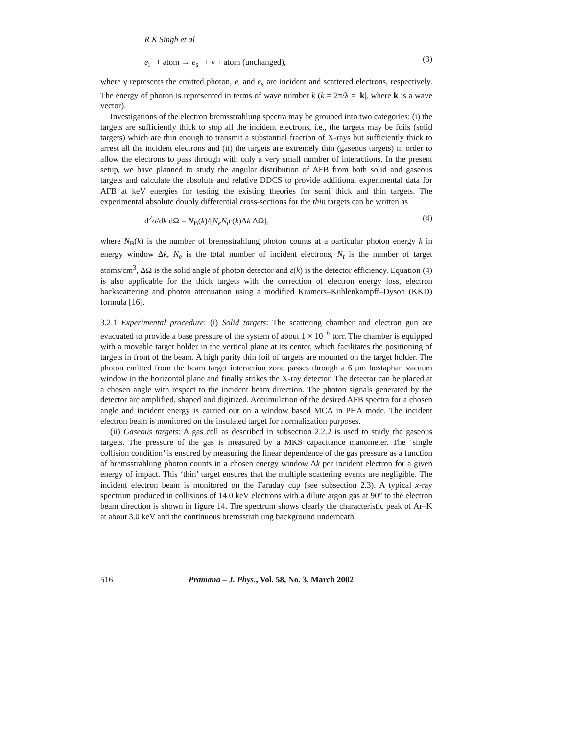R K Singh et al
e<sub>i</sub><sup>−</sup> + atom → e<sub>s</sub><sup>−</sup> + γ + atom (unchanged), (3)
where γ represents the emitted photon, e<sub>i</sub> and e<sub>s</sub> are incident and scattered electrons, respectively. The energy of photon is represented in terms of wave number k (k = 2π/λ = |k|, where k is a wave vector).
Investigations of the electron bremsstrahlung spectra may be grouped into two categories: (i) the targets are sufficiently thick to stop all the incident electrons, i.e., the targets may be foils (solid targets) which are thin enough to transmit a substantial fraction of X-rays but sufficiently thick to arrest all the incident electrons and (ii) the targets are extremely thin (gaseous targets) in order to allow the electrons to pass through with only a very small number of interactions. In the present setup, we have planned to study the angular distribution of AFB from both solid and gaseous targets and calculate the absolute and relative DDCS to provide additional experimental data for AFB at keV energies for testing the existing theories for semi thick and thin targets. The experimental absolute doubly differential cross-sections for the thin targets can be written as
d<sup>2</sup>σ/dk dΩ = N<sub>B</sub>(k)/[N<sub>e</sub>N<sub>t</sub>ε(k)Δk ΔΩ], (4)
where N<sub>B</sub>(k) is the number of bremsstrahlung photon counts at a particular photon energy k in energy window Δk, N<sub>e</sub> is the total number of incident electrons, N<sub>t</sub> is the number of target atoms/cm<sup>3</sup>, ΔΩ is the solid angle of photon detector and ε(k) is the detector efficiency. Equation (4) is also applicable for the thick targets with the correction of electron energy loss, electron backscattering and photon attenuation using a modified Kramers–Kuhlenkampff–Dyson (KKD) formula [16].
3.2.1 Experimental procedure: (i) Solid targets: The scattering chamber and electron gun are evacuated to provide a base pressure of the system of about 1 × 10<sup>−6</sup> torr. The chamber is equipped with a movable target holder in the vertical plane at its center, which facilitates the positioning of targets in front of the beam. A high purity thin foil of targets are mounted on the target holder. The photon emitted from the beam target interaction zone passes through a 6 μm hostaphan vacuum window in the horizontal plane and finally strikes the X-ray detector. The detector can be placed at a chosen angle with respect to the incident beam direction. The photon signals generated by the detector are amplified, shaped and digitized. Accumulation of the desired AFB spectra for a chosen angle and incident energy is carried out on a window based MCA in PHA mode. The incident electron beam is monitored on the insulated target for normalization purposes.
(ii) Gaseous targets: A gas cell as described in subsection 2.2.2 is used to study the gaseous targets. The pressure of the gas is measured by a MKS capacitance manometer. The ‘single collision condition’ is ensured by measuring the linear dependence of the gas pressure as a function of bremsstrahlung photon counts in a chosen energy window Δk per incident electron for a given energy of impact. This ‘thin’ target ensures that the multiple scattering events are negligible. The incident electron beam is monitored on the Faraday cup (see subsection 2.3). A typical x-ray spectrum produced in collisions of 14.0 keV electrons with a dilute argon gas at 90° to the electron beam direction is shown in figure 14. The spectrum shows clearly the characteristic peak of Ar–K at about 3.0 keV and the continuous bremsstrahlung background underneath.
516 Pramana – J. Phys., Vol. 58, No. 3, March 2002